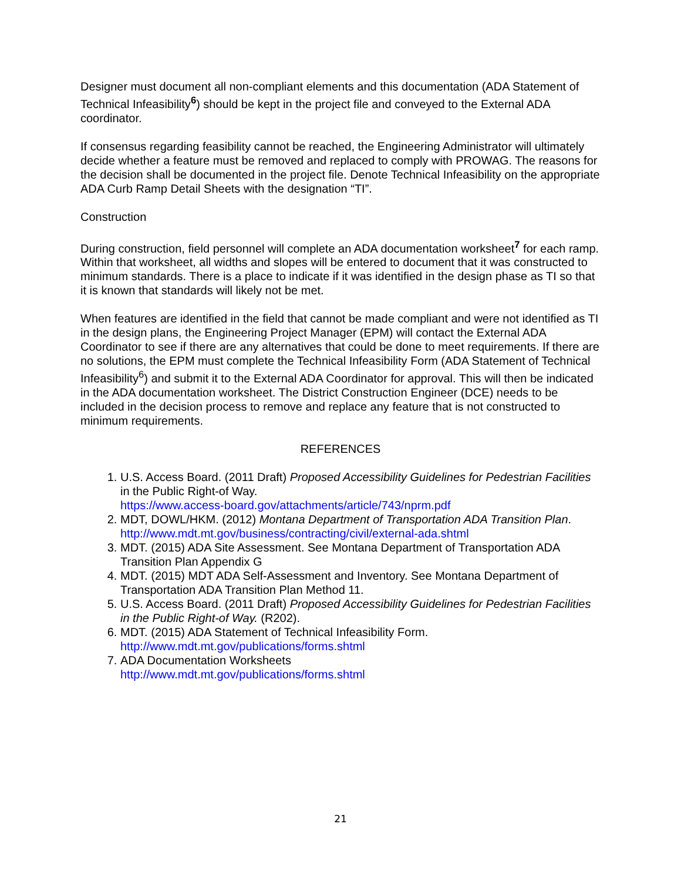Designer must document all non-compliant elements and this documentation (ADA Statement of Technical Infeasibility<sup>6</sup>) should be kept in the project file and conveyed to the External ADA coordinator.
If consensus regarding feasibility cannot be reached, the Engineering Administrator will ultimately decide whether a feature must be removed and replaced to comply with PROWAG. The reasons for the decision shall be documented in the project file. Denote Technical Infeasibility on the appropriate ADA Curb Ramp Detail Sheets with the designation “TI”.
Construction
During construction, field personnel will complete an ADA documentation worksheet<sup>7</sup> for each ramp. Within that worksheet, all widths and slopes will be entered to document that it was constructed to minimum standards. There is a place to indicate if it was identified in the design phase as TI so that it is known that standards will likely not be met.
When features are identified in the field that cannot be made compliant and were not identified as TI in the design plans, the Engineering Project Manager (EPM) will contact the External ADA Coordinator to see if there are any alternatives that could be done to meet requirements. If there are no solutions, the EPM must complete the Technical Infeasibility Form (ADA Statement of Technical Infeasibility<sup>6</sup>) and submit it to the External ADA Coordinator for approval. This will then be indicated in the ADA documentation worksheet. The District Construction Engineer (DCE) needs to be included in the decision process to remove and replace any feature that is not constructed to minimum requirements.
REFERENCES
1. U.S. Access Board. (2011 Draft) Proposed Accessibility Guidelines for Pedestrian Facilities in the Public Right-of Way.
https://www.access-board.gov/attachments/article/743/nprm.pdf
2. MDT, DOWL/HKM. (2012) Montana Department of Transportation ADA Transition Plan.
http://www.mdt.mt.gov/business/contracting/civil/external-ada.shtml
3. MDT. (2015) ADA Site Assessment. See Montana Department of Transportation ADA Transition Plan Appendix G
4. MDT. (2015) MDT ADA Self-Assessment and Inventory. See Montana Department of Transportation ADA Transition Plan Method 11.
5. U.S. Access Board. (2011 Draft) Proposed Accessibility Guidelines for Pedestrian Facilities in the Public Right-of Way. (R202).
6. MDT. (2015) ADA Statement of Technical Infeasibility Form.
http://www.mdt.mt.gov/publications/forms.shtml
7. ADA Documentation Worksheets
http://www.mdt.mt.gov/publications/forms.shtml
21